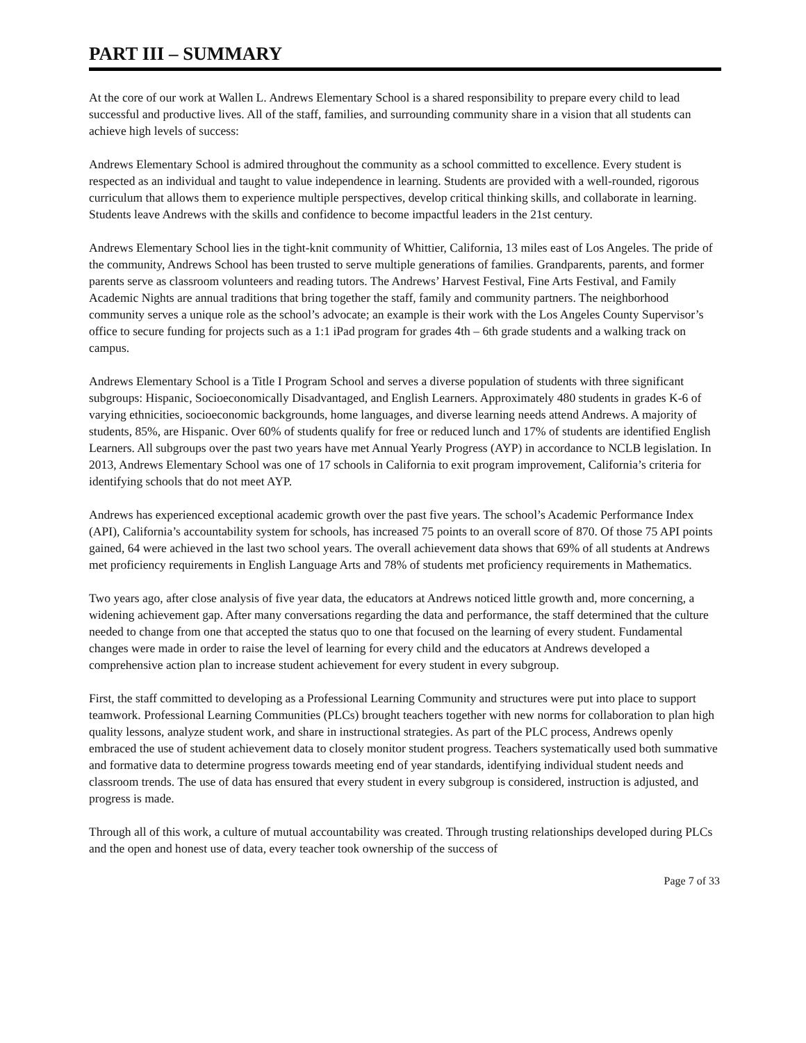PART III – SUMMARY
At the core of our work at Wallen L. Andrews Elementary School is a shared responsibility to prepare every child to lead successful and productive lives. All of the staff, families, and surrounding community share in a vision that all students can achieve high levels of success:
Andrews Elementary School is admired throughout the community as a school committed to excellence. Every student is respected as an individual and taught to value independence in learning. Students are provided with a well-rounded, rigorous curriculum that allows them to experience multiple perspectives, develop critical thinking skills, and collaborate in learning. Students leave Andrews with the skills and confidence to become impactful leaders in the 21st century.
Andrews Elementary School lies in the tight-knit community of Whittier, California, 13 miles east of Los Angeles. The pride of the community, Andrews School has been trusted to serve multiple generations of families. Grandparents, parents, and former parents serve as classroom volunteers and reading tutors. The Andrews’ Harvest Festival, Fine Arts Festival, and Family Academic Nights are annual traditions that bring together the staff, family and community partners. The neighborhood community serves a unique role as the school’s advocate; an example is their work with the Los Angeles County Supervisor’s office to secure funding for projects such as a 1:1 iPad program for grades 4th – 6th grade students and a walking track on campus.
Andrews Elementary School is a Title I Program School and serves a diverse population of students with three significant subgroups: Hispanic, Socioeconomically Disadvantaged, and English Learners. Approximately 480 students in grades K-6 of varying ethnicities, socioeconomic backgrounds, home languages, and diverse learning needs attend Andrews. A majority of students, 85%, are Hispanic. Over 60% of students qualify for free or reduced lunch and 17% of students are identified English Learners. All subgroups over the past two years have met Annual Yearly Progress (AYP) in accordance to NCLB legislation. In 2013, Andrews Elementary School was one of 17 schools in California to exit program improvement, California’s criteria for identifying schools that do not meet AYP.
Andrews has experienced exceptional academic growth over the past five years. The school’s Academic Performance Index (API), California’s accountability system for schools, has increased 75 points to an overall score of 870. Of those 75 API points gained, 64 were achieved in the last two school years. The overall achievement data shows that 69% of all students at Andrews met proficiency requirements in English Language Arts and 78% of students met proficiency requirements in Mathematics.
Two years ago, after close analysis of five year data, the educators at Andrews noticed little growth and, more concerning, a widening achievement gap. After many conversations regarding the data and performance, the staff determined that the culture needed to change from one that accepted the status quo to one that focused on the learning of every student. Fundamental changes were made in order to raise the level of learning for every child and the educators at Andrews developed a comprehensive action plan to increase student achievement for every student in every subgroup.
First, the staff committed to developing as a Professional Learning Community and structures were put into place to support teamwork. Professional Learning Communities (PLCs) brought teachers together with new norms for collaboration to plan high quality lessons, analyze student work, and share in instructional strategies. As part of the PLC process, Andrews openly embraced the use of student achievement data to closely monitor student progress. Teachers systematically used both summative and formative data to determine progress towards meeting end of year standards, identifying individual student needs and classroom trends. The use of data has ensured that every student in every subgroup is considered, instruction is adjusted, and progress is made.
Through all of this work, a culture of mutual accountability was created. Through trusting relationships developed during PLCs and the open and honest use of data, every teacher took ownership of the success of
Page 7 of 33